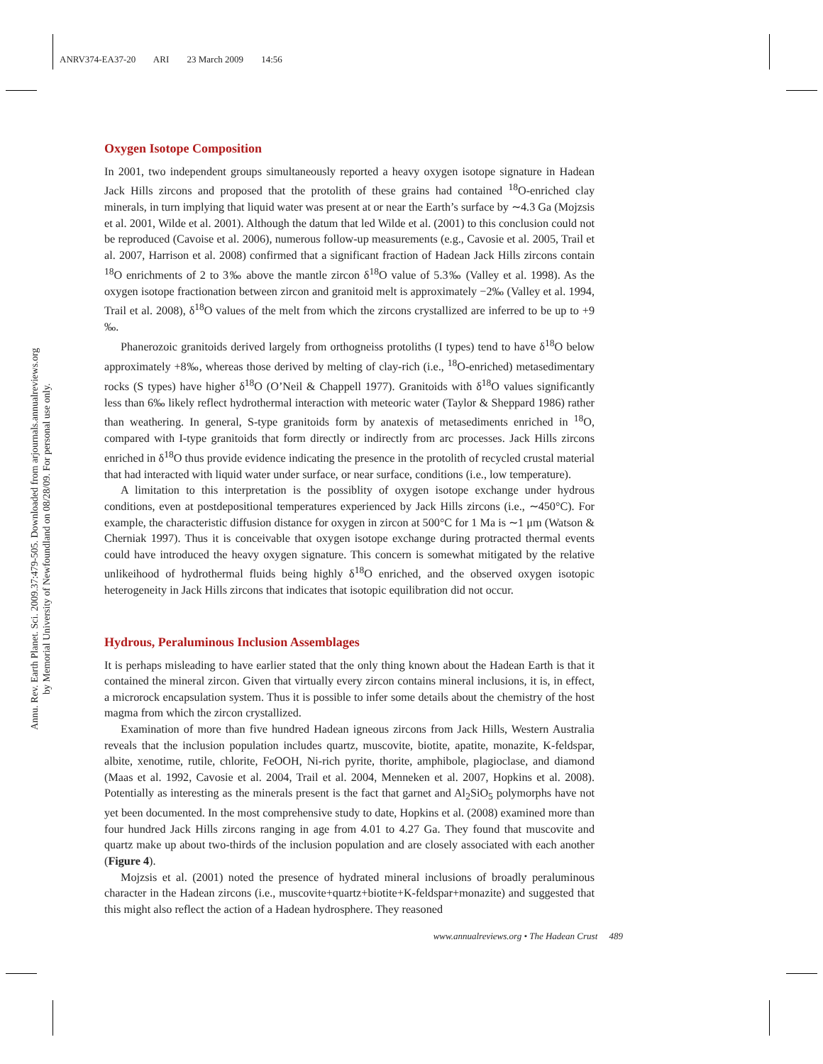ANRV374-EA37-20 ARI 23 March 2009 14:56
Annu. Rev. Earth Planet. Sci. 2009.37:479-505. Downloaded from arjournals.annualreviews.org
by Memorial University of Newfoundland on 08/28/09. For personal use only.
Oxygen Isotope Composition
In 2001, two independent groups simultaneously reported a heavy oxygen isotope signature in Hadean Jack Hills zircons and proposed that the protolith of these grains had contained <sup>18</sup>O-enriched clay minerals, in turn implying that liquid water was present at or near the Earth’s surface by ∼4.3 Ga (Mojzsis et al. 2001, Wilde et al. 2001). Although the datum that led Wilde et al. (2001) to this conclusion could not be reproduced (Cavoise et al. 2006), numerous follow-up measurements (e.g., Cavosie et al. 2005, Trail et al. 2007, Harrison et al. 2008) confirmed that a significant fraction of Hadean Jack Hills zircons contain <sup>18</sup>O enrichments of 2 to 3‰ above the mantle zircon δ<sup>18</sup>O value of 5.3‰ (Valley et al. 1998). As the oxygen isotope fractionation between zircon and granitoid melt is approximately −2‰ (Valley et al. 1994, Trail et al. 2008), δ<sup>18</sup>O values of the melt from which the zircons crystallized are inferred to be up to +9 ‰.
Phanerozoic granitoids derived largely from orthogneiss protoliths (I types) tend to have δ<sup>18</sup>O below approximately +8‰, whereas those derived by melting of clay-rich (i.e., <sup>18</sup>O-enriched) metasedimentary rocks (S types) have higher δ<sup>18</sup>O (O’Neil & Chappell 1977). Granitoids with δ<sup>18</sup>O values significantly less than 6‰ likely reflect hydrothermal interaction with meteoric water (Taylor & Sheppard 1986) rather than weathering. In general, S-type granitoids form by anatexis of metasediments enriched in <sup>18</sup>O, compared with I-type granitoids that form directly or indirectly from arc processes. Jack Hills zircons enriched in δ<sup>18</sup>O thus provide evidence indicating the presence in the protolith of recycled crustal material that had interacted with liquid water under surface, or near surface, conditions (i.e., low temperature).
A limitation to this interpretation is the possiblity of oxygen isotope exchange under hydrous conditions, even at postdepositional temperatures experienced by Jack Hills zircons (i.e., ∼450°C). For example, the characteristic diffusion distance for oxygen in zircon at 500°C for 1 Ma is ∼1 μm (Watson & Cherniak 1997). Thus it is conceivable that oxygen isotope exchange during protracted thermal events could have introduced the heavy oxygen signature. This concern is somewhat mitigated by the relative unlikeihood of hydrothermal fluids being highly δ<sup>18</sup>O enriched, and the observed oxygen isotopic heterogeneity in Jack Hills zircons that indicates that isotopic equilibration did not occur.
Hydrous, Peraluminous Inclusion Assemblages
It is perhaps misleading to have earlier stated that the only thing known about the Hadean Earth is that it contained the mineral zircon. Given that virtually every zircon contains mineral inclusions, it is, in effect, a microrock encapsulation system. Thus it is possible to infer some details about the chemistry of the host magma from which the zircon crystallized.
Examination of more than five hundred Hadean igneous zircons from Jack Hills, Western Australia reveals that the inclusion population includes quartz, muscovite, biotite, apatite, monazite, K-feldspar, albite, xenotime, rutile, chlorite, FeOOH, Ni-rich pyrite, thorite, amphibole, plagioclase, and diamond (Maas et al. 1992, Cavosie et al. 2004, Trail et al. 2004, Menneken et al. 2007, Hopkins et al. 2008). Potentially as interesting as the minerals present is the fact that garnet and Al<sub>2</sub>SiO<sub>5</sub> polymorphs have not yet been documented. In the most comprehensive study to date, Hopkins et al. (2008) examined more than four hundred Jack Hills zircons ranging in age from 4.01 to 4.27 Ga. They found that muscovite and quartz make up about two-thirds of the inclusion population and are closely associated with each another (Figure 4).
Mojzsis et al. (2001) noted the presence of hydrated mineral inclusions of broadly peraluminous character in the Hadean zircons (i.e., muscovite+quartz+biotite+K-feldspar+monazite) and suggested that this might also reflect the action of a Hadean hydrosphere. They reasoned
www.annualreviews.org • The Hadean Crust 489